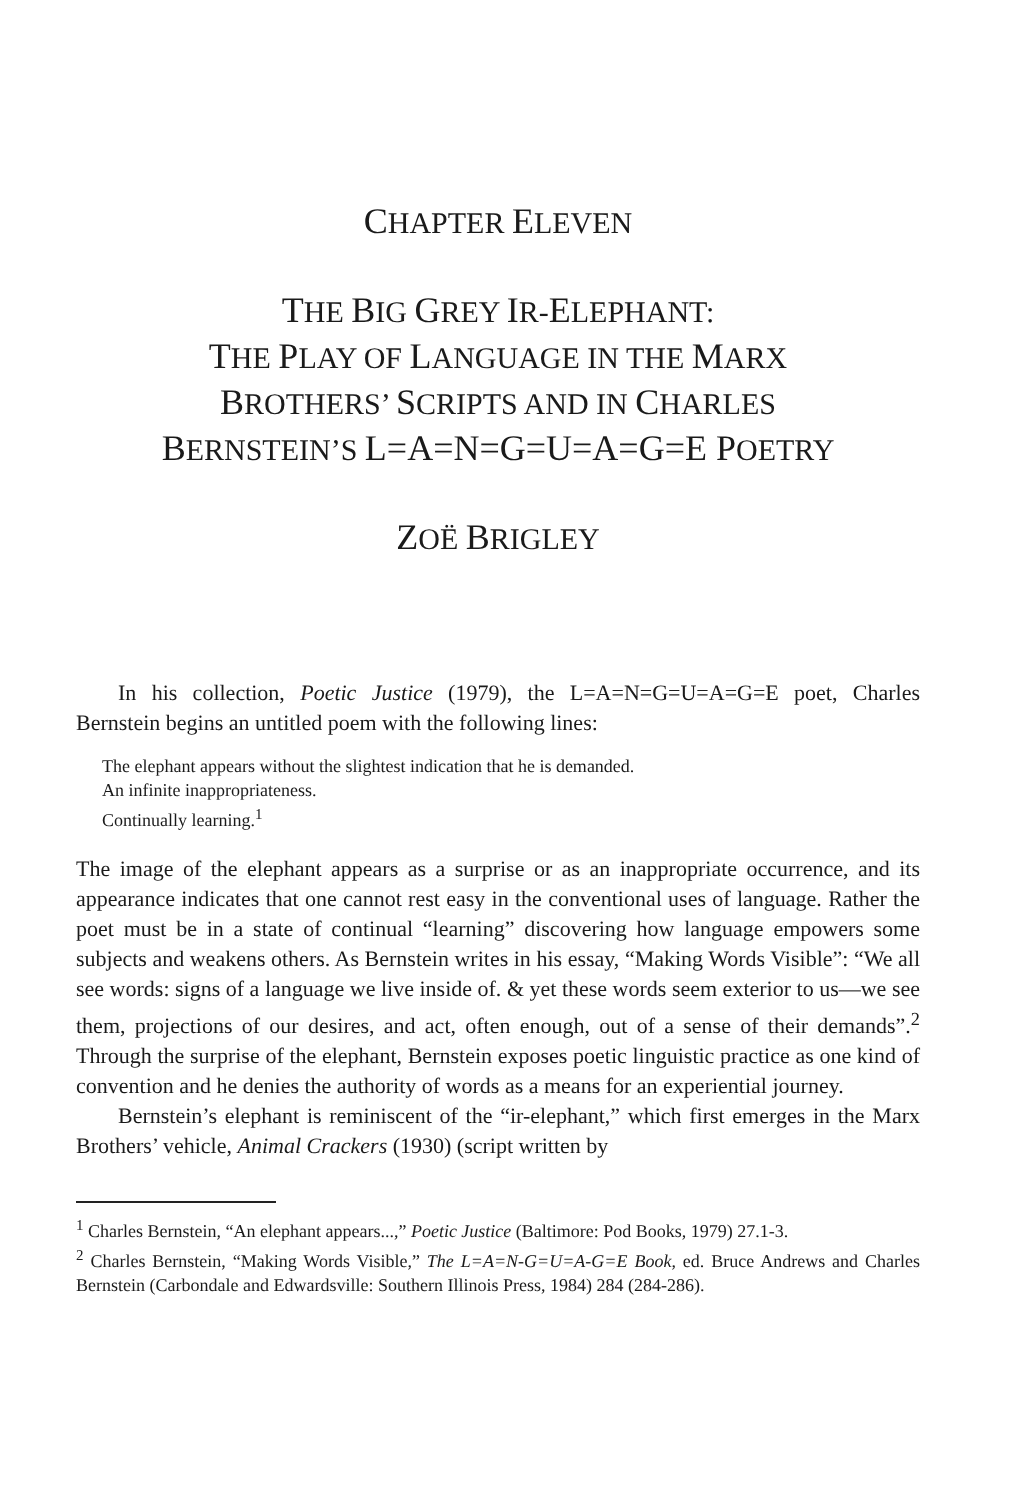CHAPTER ELEVEN
THE BIG GREY IR-ELEPHANT:
THE PLAY OF LANGUAGE IN THE MARX
BROTHERS’ SCRIPTS AND IN CHARLES
BERNSTEIN’S L=A=N=G=U=A=G=E POETRY
ZOË BRIGLEY
In his collection, Poetic Justice (1979), the L=A=N=G=U=A=G=E poet, Charles Bernstein begins an untitled poem with the following lines:
The elephant appears without the slightest indication that he is demanded.
An infinite inappropriateness.
Continually learning.<sup>1</sup>
The image of the elephant appears as a surprise or as an inappropriate occurrence, and its appearance indicates that one cannot rest easy in the conventional uses of language. Rather the poet must be in a state of continual “learning” discovering how language empowers some subjects and weakens others. As Bernstein writes in his essay, “Making Words Visible”: “We all see words: signs of a language we live inside of. & yet these words seem exterior to us—we see them, projections of our desires, and act, often enough, out of a sense of their demands”.<sup>2</sup> Through the surprise of the elephant, Bernstein exposes poetic linguistic practice as one kind of convention and he denies the authority of words as a means for an experiential journey.
Bernstein’s elephant is reminiscent of the “ir-elephant,” which first emerges in the Marx Brothers’ vehicle, Animal Crackers (1930) (script written by
<sup>1</sup> Charles Bernstein, “An elephant appears...,” Poetic Justice (Baltimore: Pod Books, 1979) 27.1-3.
<sup>2</sup> Charles Bernstein, “Making Words Visible,” The L=A=N-G=U=A-G=E Book, ed. Bruce Andrews and Charles Bernstein (Carbondale and Edwardsville: Southern Illinois Press, 1984) 284 (284-286).